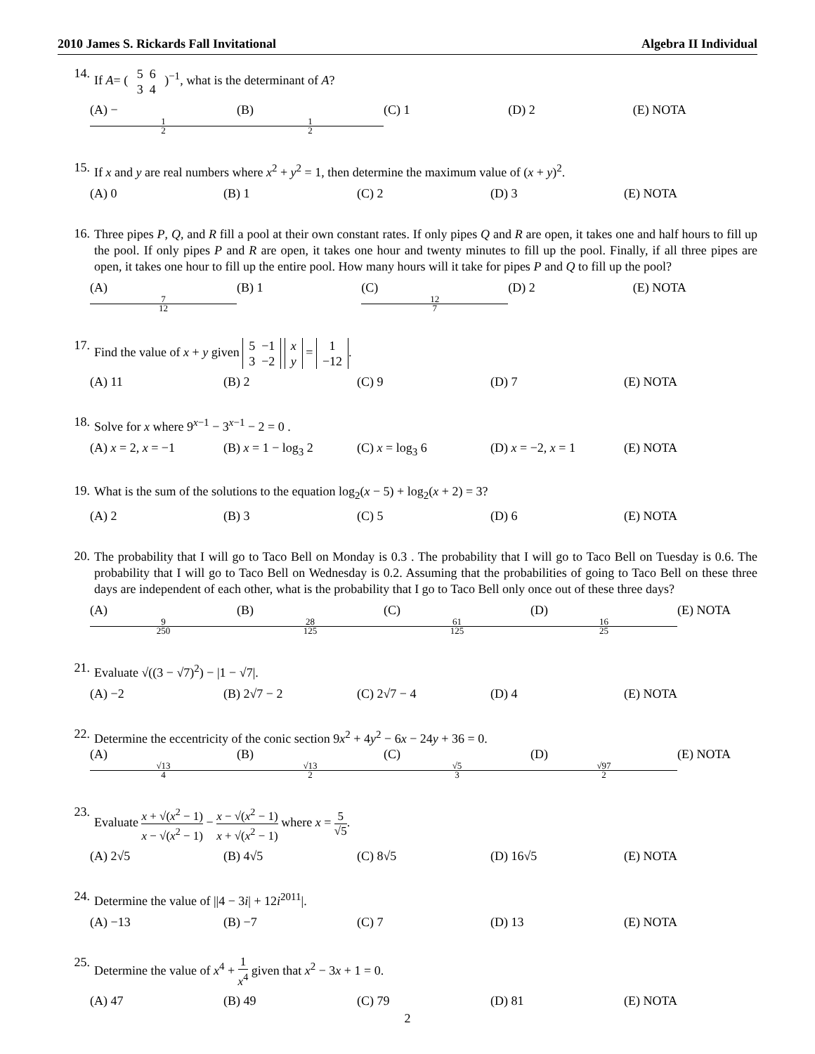2010 James S. Rickards Fall Invitational Algebra II Individual
14.
If A= ( 5 6
3 4 )<sup>−1</sup>, what is the determinant of A?
(A) − 1 2 (B) 1 2 (C) 1 (D) 2 (E) NOTA
15.
If x and y are real numbers where x<sup>2</sup> + y<sup>2</sup> = 1, then determine the maximum value of (x + y)<sup>2</sup>.
(A) 0 (B) 1 (C) 2 (D) 3 (E) NOTA
16.
Three pipes P, Q, and R fill a pool at their own constant rates. If only pipes Q and R are open, it takes one and half hours to fill up the pool. If only pipes P and R are open, it takes one hour and twenty minutes to fill up the pool. Finally, if all three pipes are open, it takes one hour to fill up the entire pool. How many hours will it take for pipes P and Q to fill up the pool?
(A) 7 12 (B) 1 (C) 12 7 (D) 2 (E) NOTA
17.
Find the value of x + y given 5 −1
3 −2 x
y = 1
−12.
(A) 11 (B) 2 (C) 9 (D) 7 (E) NOTA
18.
Solve for x where 9<sup>x−1</sup> − 3<sup>x−1</sup> − 2 = 0 .
(A) x = 2, x = −1 (B) x = 1 − log<sub>3</sub> 2 (C) x = log<sub>3</sub> 6 (D) x = −2, x = 1 (E) NOTA
19.
What is the sum of the solutions to the equation log<sub>2</sub>(x − 5) + log<sub>2</sub>(x + 2) = 3?
(A) 2 (B) 3 (C) 5 (D) 6 (E) NOTA
20.
The probability that I will go to Taco Bell on Monday is 0.3 . The probability that I will go to Taco Bell on Tuesday is 0.6. The probability that I will go to Taco Bell on Wednesday is 0.2. Assuming that the probabilities of going to Taco Bell on these three days are independent of each other, what is the probability that I go to Taco Bell only once out of these three days?
(A) 9 250 (B) 28 125 (C) 61 125 (D) 16 25 (E) NOTA
21.
Evaluate √((3 − √7)<sup>2</sup>) − |1 − √7|.
(A) −2 (B) 2√7 − 2 (C) 2√7 − 4 (D) 4 (E) NOTA
22.
Determine the eccentricity of the conic section 9x<sup>2</sup> + 4y<sup>2</sup> − 6x − 24y + 36 = 0.
(A) √13 4 (B) √13 2 (C) √5 3 (D) √97 2 (E) NOTA
23.
Evaluate x + √(x<sup>2</sup> − 1) x − √(x<sup>2</sup> − 1) − x − √(x<sup>2</sup> − 1) x + √(x<sup>2</sup> − 1) where x = 5 √5.
(A) 2√5 (B) 4√5 (C) 8√5 (D) 16√5 (E) NOTA
24.
Determine the value of ||4 − 3i| + 12i<sup>2011</sup>|.
(A) −13 (B) −7 (C) 7 (D) 13 (E) NOTA
25.
Determine the value of x<sup>4</sup> + 1 x<sup>4</sup> given that x<sup>2</sup> − 3x + 1 = 0.
(A) 47 (B) 49 (C) 79 (D) 81 (E) NOTA
2